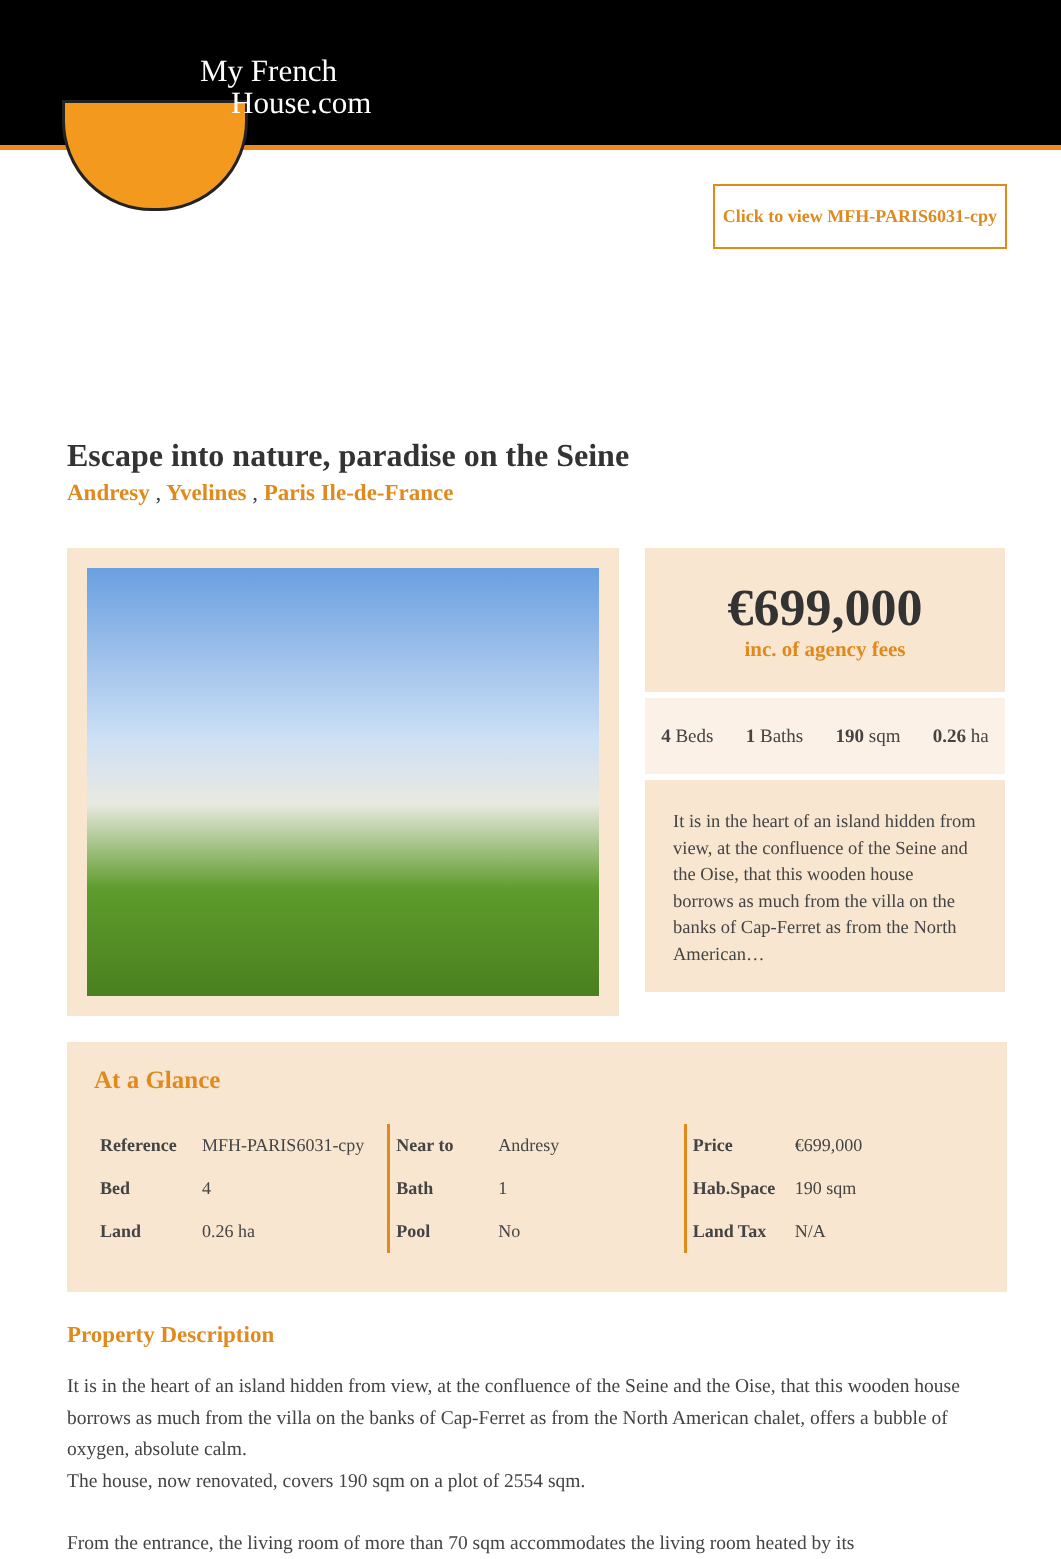My French
House.com
Click to view MFH-PARIS6031-cpy
Escape into nature, paradise on the Seine
Andresy , Yvelines , Paris Ile-de-France
€699,000
inc. of agency fees
4 Beds 1 Baths 190 sqm 0.26 ha
It is in the heart of an island hidden from view, at the confluence of the Seine and the Oise, that this wooden house borrows as much from the villa on the banks of Cap-Ferret as from the North American…
At a Glance
| Reference | MFH-PARIS6031-cpy |
| Bed | 4 |
| Land | 0.26 ha |
| Near to | Andresy |
| Bath | 1 |
| Pool | No |
| Price | €699,000 |
| Hab.Space | 190 sqm |
| Land Tax | N/A |
Property Description
It is in the heart of an island hidden from view, at the confluence of the Seine and the Oise, that this wooden house borrows as much from the villa on the banks of Cap-Ferret as from the North American chalet, offers a bubble of oxygen, absolute calm.
The house, now renovated, covers 190 sqm on a plot of 2554 sqm.
From the entrance, the living room of more than 70 sqm accommodates the living room heated by its